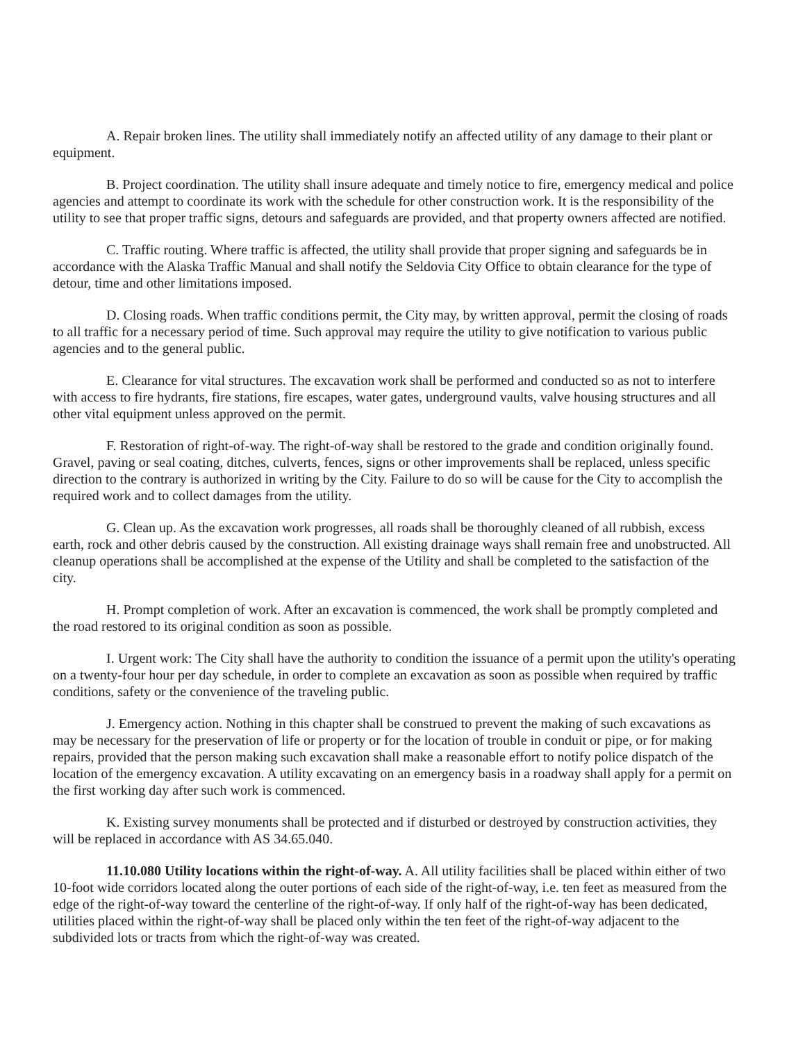A. Repair broken lines. The utility shall immediately notify an affected utility of any damage to their plant or equipment.
B. Project coordination. The utility shall insure adequate and timely notice to fire, emergency medical and police agencies and attempt to coordinate its work with the schedule for other construction work. It is the responsibility of the utility to see that proper traffic signs, detours and safeguards are provided, and that property owners affected are notified.
C. Traffic routing. Where traffic is affected, the utility shall provide that proper signing and safeguards be in accordance with the Alaska Traffic Manual and shall notify the Seldovia City Office to obtain clearance for the type of detour, time and other limitations imposed.
D. Closing roads. When traffic conditions permit, the City may, by written approval, permit the closing of roads to all traffic for a necessary period of time. Such approval may require the utility to give notification to various public agencies and to the general public.
E. Clearance for vital structures. The excavation work shall be performed and conducted so as not to interfere with access to fire hydrants, fire stations, fire escapes, water gates, underground vaults, valve housing structures and all other vital equipment unless approved on the permit.
F. Restoration of right-of-way. The right-of-way shall be restored to the grade and condition originally found. Gravel, paving or seal coating, ditches, culverts, fences, signs or other improvements shall be replaced, unless specific direction to the contrary is authorized in writing by the City. Failure to do so will be cause for the City to accomplish the required work and to collect damages from the utility.
G. Clean up. As the excavation work progresses, all roads shall be thoroughly cleaned of all rubbish, excess earth, rock and other debris caused by the construction. All existing drainage ways shall remain free and unobstructed. All cleanup operations shall be accomplished at the expense of the Utility and shall be completed to the satisfaction of the city.
H. Prompt completion of work. After an excavation is commenced, the work shall be promptly completed and the road restored to its original condition as soon as possible.
I. Urgent work: The City shall have the authority to condition the issuance of a permit upon the utility's operating on a twenty-four hour per day schedule, in order to complete an excavation as soon as possible when required by traffic conditions, safety or the convenience of the traveling public.
J. Emergency action. Nothing in this chapter shall be construed to prevent the making of such excavations as may be necessary for the preservation of life or property or for the location of trouble in conduit or pipe, or for making repairs, provided that the person making such excavation shall make a reasonable effort to notify police dispatch of the location of the emergency excavation. A utility excavating on an emergency basis in a roadway shall apply for a permit on the first working day after such work is commenced.
K. Existing survey monuments shall be protected and if disturbed or destroyed by construction activities, they will be replaced in accordance with AS 34.65.040.
11.10.080 Utility locations within the right-of-way. A. All utility facilities shall be placed within either of two 10-foot wide corridors located along the outer portions of each side of the right-of-way, i.e. ten feet as measured from the edge of the right-of-way toward the centerline of the right-of-way. If only half of the right-of-way has been dedicated, utilities placed within the right-of-way shall be placed only within the ten feet of the right-of-way adjacent to the subdivided lots or tracts from which the right-of-way was created.